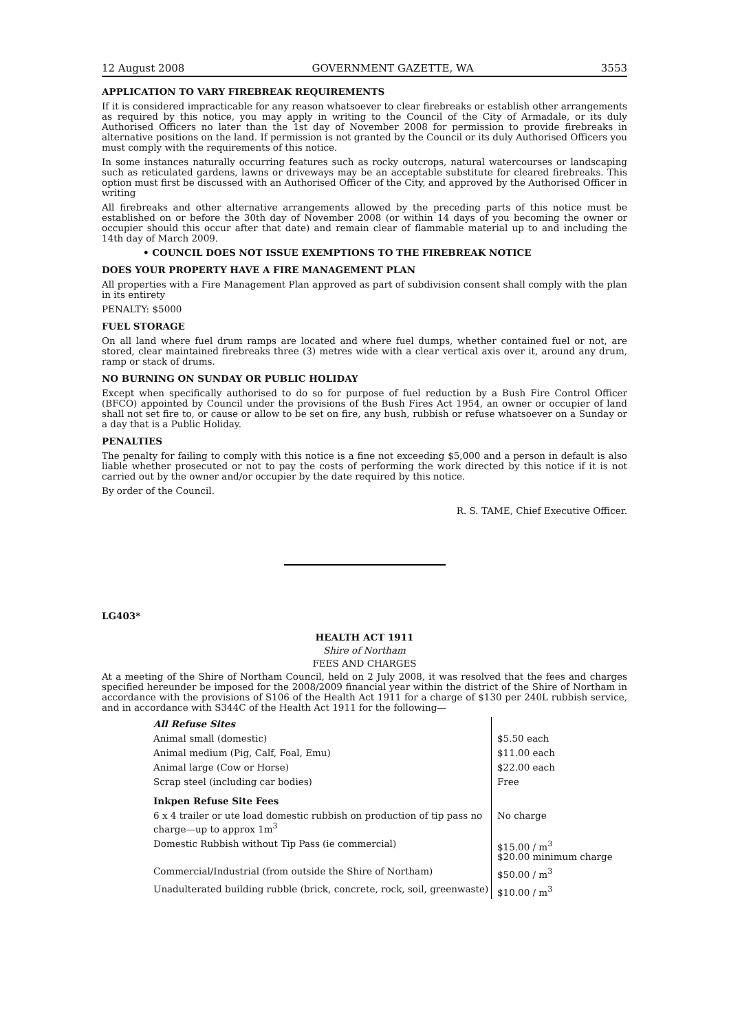12 August 2008 GOVERNMENT GAZETTE, WA 3553
APPLICATION TO VARY FIREBREAK REQUIREMENTS
If it is considered impracticable for any reason whatsoever to clear firebreaks or establish other arrangements as required by this notice, you may apply in writing to the Council of the City of Armadale, or its duly Authorised Officers no later than the 1st day of November 2008 for permission to provide firebreaks in alternative positions on the land. If permission is not granted by the Council or its duly Authorised Officers you must comply with the requirements of this notice.
In some instances naturally occurring features such as rocky outcrops, natural watercourses or landscaping such as reticulated gardens, lawns or driveways may be an acceptable substitute for cleared firebreaks. This option must first be discussed with an Authorised Officer of the City, and approved by the Authorised Officer in writing
All firebreaks and other alternative arrangements allowed by the preceding parts of this notice must be established on or before the 30th day of November 2008 (or within 14 days of you becoming the owner or occupier should this occur after that date) and remain clear of flammable material up to and including the 14th day of March 2009.
• COUNCIL DOES NOT ISSUE EXEMPTIONS TO THE FIREBREAK NOTICE
DOES YOUR PROPERTY HAVE A FIRE MANAGEMENT PLAN
All properties with a Fire Management Plan approved as part of subdivision consent shall comply with the plan in its entirety
PENALTY: $5000
FUEL STORAGE
On all land where fuel drum ramps are located and where fuel dumps, whether contained fuel or not, are stored, clear maintained firebreaks three (3) metres wide with a clear vertical axis over it, around any drum, ramp or stack of drums.
NO BURNING ON SUNDAY OR PUBLIC HOLIDAY
Except when specifically authorised to do so for purpose of fuel reduction by a Bush Fire Control Officer (BFCO) appointed by Council under the provisions of the Bush Fires Act 1954, an owner or occupier of land shall not set fire to, or cause or allow to be set on fire, any bush, rubbish or refuse whatsoever on a Sunday or a day that is a Public Holiday.
PENALTIES
The penalty for failing to comply with this notice is a fine not exceeding $5,000 and a person in default is also liable whether prosecuted or not to pay the costs of performing the work directed by this notice if it is not carried out by the owner and/or occupier by the date required by this notice.
By order of the Council.
R. S. TAME, Chief Executive Officer.
LG403*
HEALTH ACT 1911
Shire of Northam
FEES AND CHARGES
At a meeting of the Shire of Northam Council, held on 2 July 2008, it was resolved that the fees and charges specified hereunder be imposed for the 2008/2009 financial year within the district of the Shire of Northam in accordance with the provisions of S106 of the Health Act 1911 for a charge of $130 per 240L rubbish service, and in accordance with S344C of the Health Act 1911 for the following—
| All Refuse Sites | |
| Animal small (domestic) | $5.50 each |
| Animal medium (Pig, Calf, Foal, Emu) | $11.00 each |
| Animal large (Cow or Horse) | $22.00 each |
| Scrap steel (including car bodies) | Free |
| Inkpen Refuse Site Fees | |
| 6 x 4 trailer or ute load domestic rubbish on production of tip pass no charge—up to approx 1m<sup>3</sup> | No charge |
| Domestic Rubbish without Tip Pass (ie commercial) | $15.00 / m<sup>3</sup> $20.00 minimum charge |
| Commercial/Industrial (from outside the Shire of Northam) | $50.00 / m<sup>3</sup> |
| Unadulterated building rubble (brick, concrete, rock, soil, greenwaste) | $10.00 / m<sup>3</sup> |